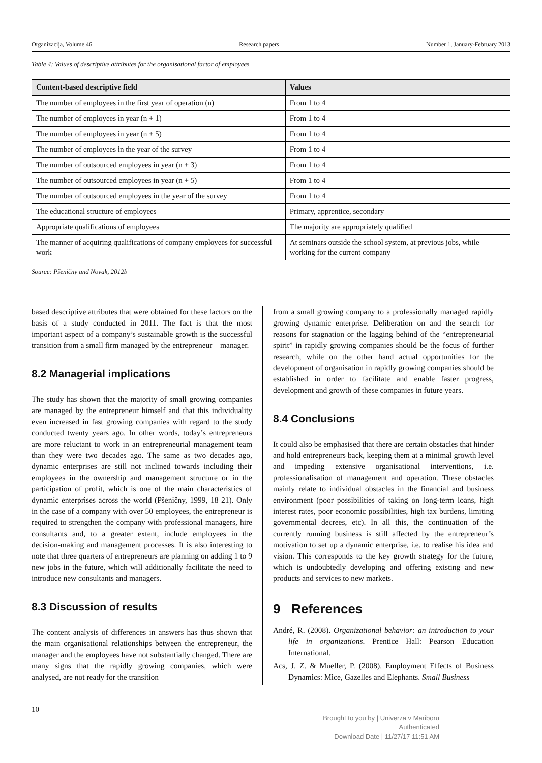Organizacija, Volume 46 Research papers Number 1, January-February 2013
Table 4: Values of descriptive attributes for the organisational factor of employees
| Content-based descriptive field | Values |
| --- | --- |
| The number of employees in the first year of operation (n) | From 1 to 4 |
| The number of employees in year (n + 1) | From 1 to 4 |
| The number of employees in year (n + 5) | From 1 to 4 |
| The number of employees in the year of the survey | From 1 to 4 |
| The number of outsourced employees in year (n + 3) | From 1 to 4 |
| The number of outsourced employees in year (n + 5) | From 1 to 4 |
| The number of outsourced employees in the year of the survey | From 1 to 4 |
| The educational structure of employees | Primary, apprentice, secondary |
| Appropriate qualifications of employees | The majority are appropriately qualified |
| The manner of acquiring qualifications of company employees for successful work | At seminars outside the school system, at previous jobs, while working for the current company |
Source: Pšeničny and Novak, 2012b
based descriptive attributes that were obtained for these factors on the basis of a study conducted in 2011. The fact is that the most important aspect of a company’s sustainable growth is the successful transition from a small firm managed by the entrepreneur – manager.
8.2 Managerial implications
The study has shown that the majority of small growing companies are managed by the entrepreneur himself and that this individuality even increased in fast growing companies with regard to the study conducted twenty years ago. In other words, today’s entrepreneurs are more reluctant to work in an entrepreneurial management team than they were two decades ago. The same as two decades ago, dynamic enterprises are still not inclined towards including their employees in the ownership and management structure or in the participation of profit, which is one of the main characteristics of dynamic enterprises across the world (Pšeničny, 1999, 18 21). Only in the case of a company with over 50 employees, the entrepreneur is required to strengthen the company with professional managers, hire consultants and, to a greater extent, include employees in the decision-making and management processes. It is also interesting to note that three quarters of entrepreneurs are planning on adding 1 to 9 new jobs in the future, which will additionally facilitate the need to introduce new consultants and managers.
8.3 Discussion of results
The content analysis of differences in answers has thus shown that the main organisational relationships between the entrepreneur, the manager and the employees have not substantially changed. There are many signs that the rapidly growing companies, which were analysed, are not ready for the transition
from a small growing company to a professionally managed rapidly growing dynamic enterprise. Deliberation on and the search for reasons for stagnation or the lagging behind of the “entrepreneurial spirit” in rapidly growing companies should be the focus of further research, while on the other hand actual opportunities for the development of organisation in rapidly growing companies should be established in order to facilitate and enable faster progress, development and growth of these companies in future years.
8.4 Conclusions
It could also be emphasised that there are certain obstacles that hinder and hold entrepreneurs back, keeping them at a minimal growth level and impeding extensive organisational interventions, i.e. professionalisation of management and operation. These obstacles mainly relate to individual obstacles in the financial and business environment (poor possibilities of taking on long-term loans, high interest rates, poor economic possibilities, high tax burdens, limiting governmental decrees, etc). In all this, the continuation of the currently running business is still affected by the entrepreneur’s motivation to set up a dynamic enterprise, i.e. to realise his idea and vision. This corresponds to the key growth strategy for the future, which is undoubtedly developing and offering existing and new products and services to new markets.
9 References
André, R. (2008). Organizational behavior: an introduction to your life in organizations. Prentice Hall: Pearson Education International.
Acs, J. Z. & Mueller, P. (2008). Employment Effects of Business Dynamics: Mice, Gazelles and Elephants. Small Business
10
Brought to you by | Univerza v Mariboru
Authenticated
Download Date | 11/27/17 11:51 AM